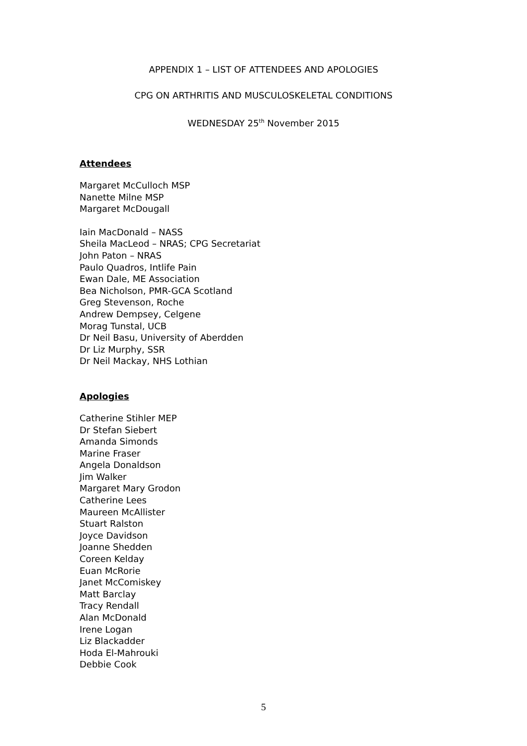APPENDIX 1 – LIST OF ATTENDEES AND APOLOGIES
CPG ON ARTHRITIS AND MUSCULOSKELETAL CONDITIONS
WEDNESDAY 25<sup>th</sup> November 2015
Attendees
Margaret McCulloch MSP
Nanette Milne MSP
Margaret McDougall
Iain MacDonald – NASS
Sheila MacLeod – NRAS; CPG Secretariat
John Paton – NRAS
Paulo Quadros, Intlife Pain
Ewan Dale, ME Association
Bea Nicholson, PMR-GCA Scotland
Greg Stevenson, Roche
Andrew Dempsey, Celgene
Morag Tunstal, UCB
Dr Neil Basu, University of Aberdden
Dr Liz Murphy, SSR
Dr Neil Mackay, NHS Lothian
Apologies
Catherine Stihler MEP
Dr Stefan Siebert
Amanda Simonds
Marine Fraser
Angela Donaldson
Jim Walker
Margaret Mary Grodon
Catherine Lees
Maureen McAllister
Stuart Ralston
Joyce Davidson
Joanne Shedden
Coreen Kelday
Euan McRorie
Janet McComiskey
Matt Barclay
Tracy Rendall
Alan McDonald
Irene Logan
Liz Blackadder
Hoda El-Mahrouki
Debbie Cook
5